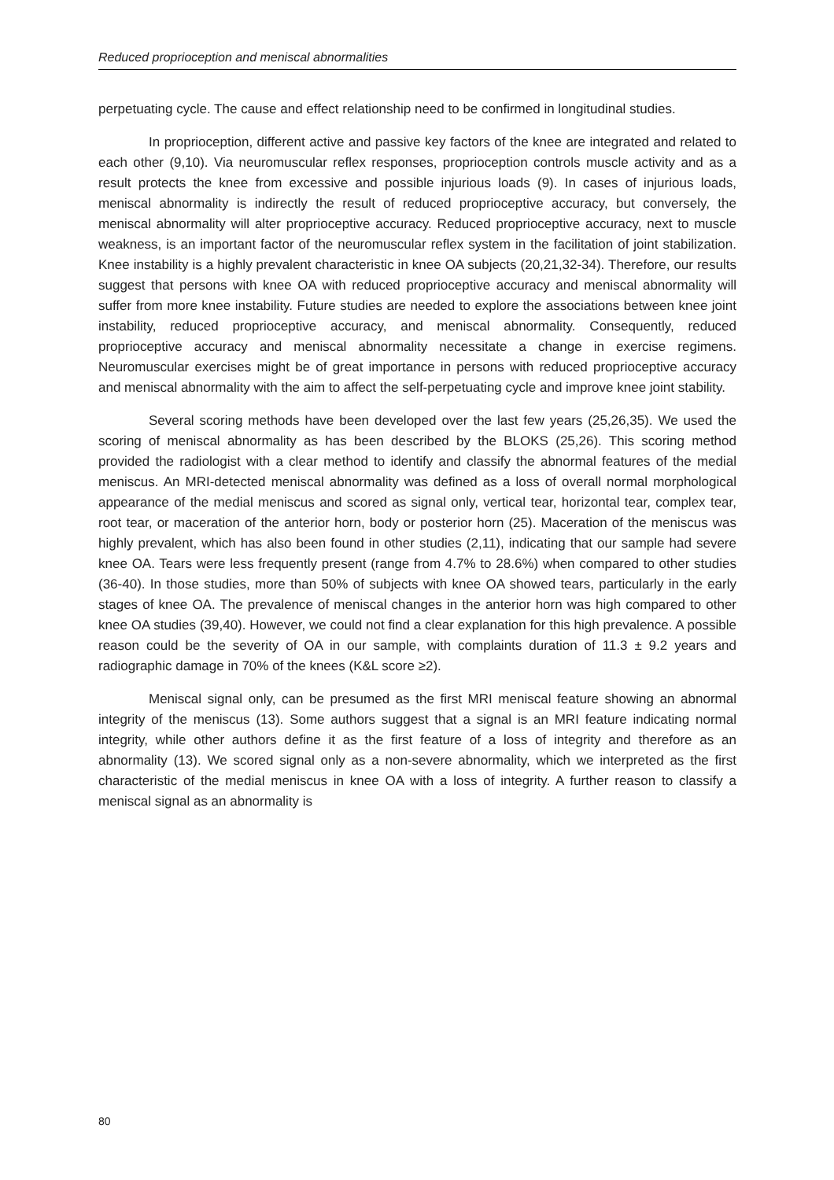Reduced proprioception and meniscal abnormalities
perpetuating cycle. The cause and effect relationship need to be confirmed in longitudinal studies.
In proprioception, different active and passive key factors of the knee are integrated and related to each other (9,10). Via neuromuscular reflex responses, proprioception controls muscle activity and as a result protects the knee from excessive and possible injurious loads (9). In cases of injurious loads, meniscal abnormality is indirectly the result of reduced proprioceptive accuracy, but conversely, the meniscal abnormality will alter proprioceptive accuracy. Reduced proprioceptive accuracy, next to muscle weakness, is an important factor of the neuromuscular reflex system in the facilitation of joint stabilization. Knee instability is a highly prevalent characteristic in knee OA subjects (20,21,32-34). Therefore, our results suggest that persons with knee OA with reduced proprioceptive accuracy and meniscal abnormality will suffer from more knee instability. Future studies are needed to explore the associations between knee joint instability, reduced proprioceptive accuracy, and meniscal abnormality. Consequently, reduced proprioceptive accuracy and meniscal abnormality necessitate a change in exercise regimens. Neuromuscular exercises might be of great importance in persons with reduced proprioceptive accuracy and meniscal abnormality with the aim to affect the self-perpetuating cycle and improve knee joint stability.
Several scoring methods have been developed over the last few years (25,26,35). We used the scoring of meniscal abnormality as has been described by the BLOKS (25,26). This scoring method provided the radiologist with a clear method to identify and classify the abnormal features of the medial meniscus. An MRI-detected meniscal abnormality was defined as a loss of overall normal morphological appearance of the medial meniscus and scored as signal only, vertical tear, horizontal tear, complex tear, root tear, or maceration of the anterior horn, body or posterior horn (25). Maceration of the meniscus was highly prevalent, which has also been found in other studies (2,11), indicating that our sample had severe knee OA. Tears were less frequently present (range from 4.7% to 28.6%) when compared to other studies (36-40). In those studies, more than 50% of subjects with knee OA showed tears, particularly in the early stages of knee OA. The prevalence of meniscal changes in the anterior horn was high compared to other knee OA studies (39,40). However, we could not find a clear explanation for this high prevalence. A possible reason could be the severity of OA in our sample, with complaints duration of 11.3 ± 9.2 years and radiographic damage in 70% of the knees (K&L score ≥2).
Meniscal signal only, can be presumed as the first MRI meniscal feature showing an abnormal integrity of the meniscus (13). Some authors suggest that a signal is an MRI feature indicating normal integrity, while other authors define it as the first feature of a loss of integrity and therefore as an abnormality (13). We scored signal only as a non-severe abnormality, which we interpreted as the first characteristic of the medial meniscus in knee OA with a loss of integrity. A further reason to classify a meniscal signal as an abnormality is
80